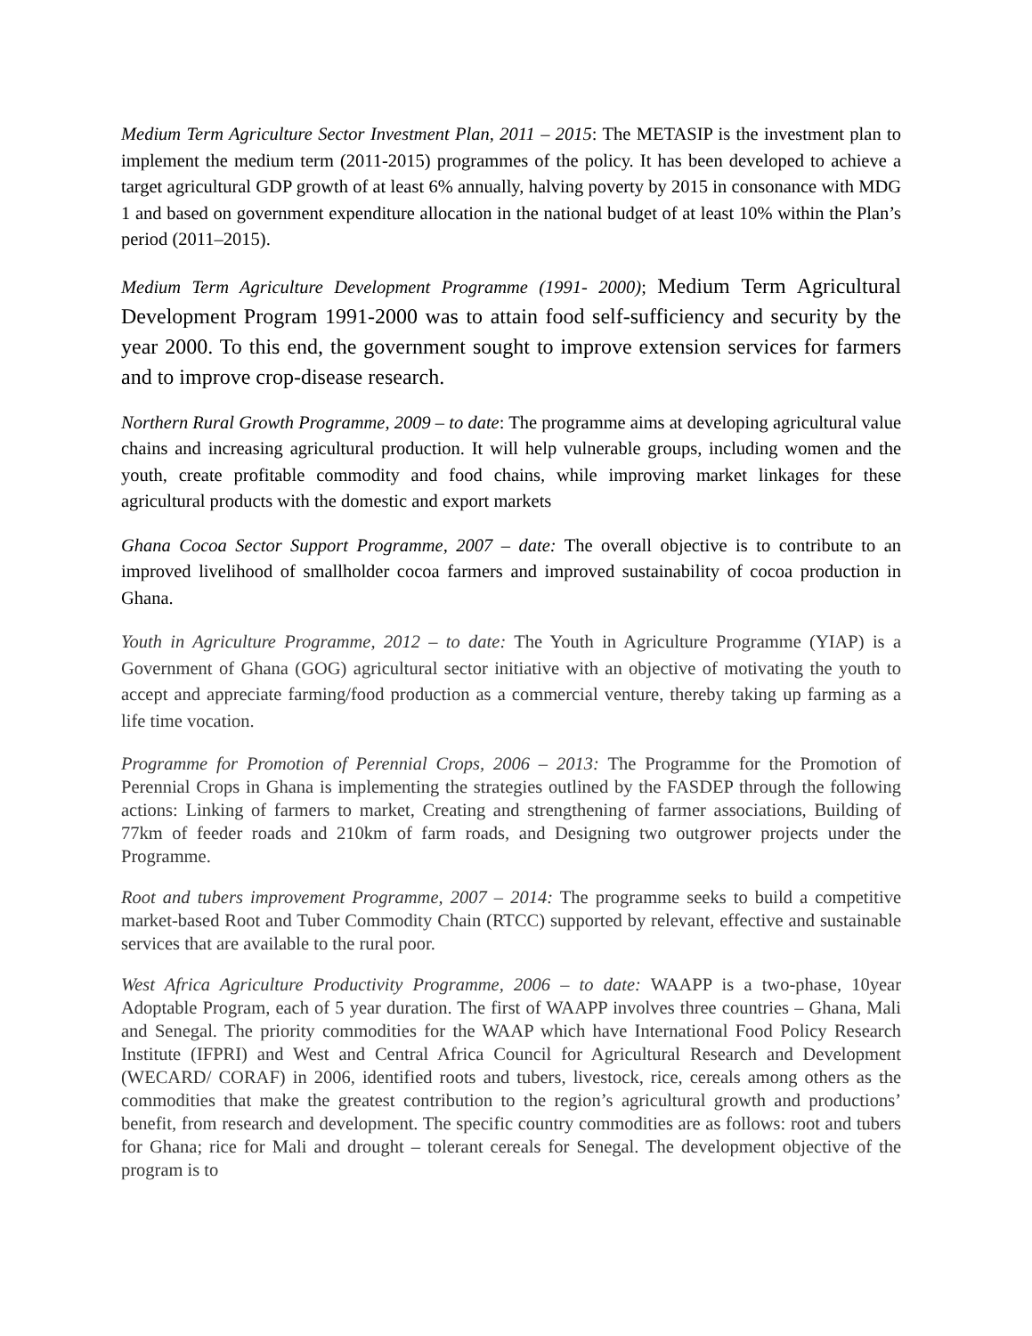Medium Term Agriculture Sector Investment Plan, 2011 – 2015: The METASIP is the investment plan to implement the medium term (2011-2015) programmes of the policy. It has been developed to achieve a target agricultural GDP growth of at least 6% annually, halving poverty by 2015 in consonance with MDG 1 and based on government expenditure allocation in the national budget of at least 10% within the Plan’s period (2011–2015).
Medium Term Agriculture Development Programme (1991- 2000); Medium Term Agricultural Development Program 1991-2000 was to attain food self-sufficiency and security by the year 2000. To this end, the government sought to improve extension services for farmers and to improve crop-disease research.
Northern Rural Growth Programme, 2009 – to date: The programme aims at developing agricultural value chains and increasing agricultural production. It will help vulnerable groups, including women and the youth, create profitable commodity and food chains, while improving market linkages for these agricultural products with the domestic and export markets
Ghana Cocoa Sector Support Programme, 2007 – date: The overall objective is to contribute to an improved livelihood of smallholder cocoa farmers and improved sustainability of cocoa production in Ghana.
Youth in Agriculture Programme, 2012 – to date: The Youth in Agriculture Programme (YIAP) is a Government of Ghana (GOG) agricultural sector initiative with an objective of motivating the youth to accept and appreciate farming/food production as a commercial venture, thereby taking up farming as a life time vocation.
Programme for Promotion of Perennial Crops, 2006 – 2013: The Programme for the Promotion of Perennial Crops in Ghana is implementing the strategies outlined by the FASDEP through the following actions: Linking of farmers to market, Creating and strengthening of farmer associations, Building of 77km of feeder roads and 210km of farm roads, and Designing two outgrower projects under the Programme.
Root and tubers improvement Programme, 2007 – 2014: The programme seeks to build a competitive market-based Root and Tuber Commodity Chain (RTCC) supported by relevant, effective and sustainable services that are available to the rural poor.
West Africa Agriculture Productivity Programme, 2006 – to date: WAAPP is a two-phase, 10year Adoptable Program, each of 5 year duration. The first of WAAPP involves three countries – Ghana, Mali and Senegal. The priority commodities for the WAAP which have International Food Policy Research Institute (IFPRI) and West and Central Africa Council for Agricultural Research and Development (WECARD/ CORAF) in 2006, identified roots and tubers, livestock, rice, cereals among others as the commodities that make the greatest contribution to the region’s agricultural growth and productions’ benefit, from research and development. The specific country commodities are as follows: root and tubers for Ghana; rice for Mali and drought – tolerant cereals for Senegal. The development objective of the program is to